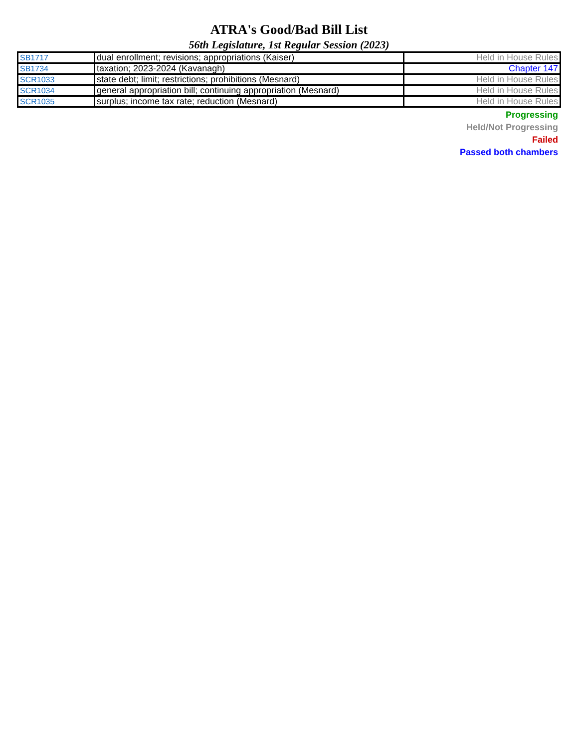ATRA's Good/Bad Bill List
56th Legislature, 1st Regular Session (2023)
| SB1717 | dual enrollment; revisions; appropriations (Kaiser) | Held in House Rules |
| SB1734 | taxation; 2023-2024 (Kavanagh) | Chapter 147 |
| SCR1033 | state debt; limit; restrictions; prohibitions (Mesnard) | Held in House Rules |
| SCR1034 | general appropriation bill; continuing appropriation (Mesnard) | Held in House Rules |
| SCR1035 | surplus; income tax rate; reduction (Mesnard) | Held in House Rules |
Progressing
Held/Not Progressing
Failed
Passed both chambers